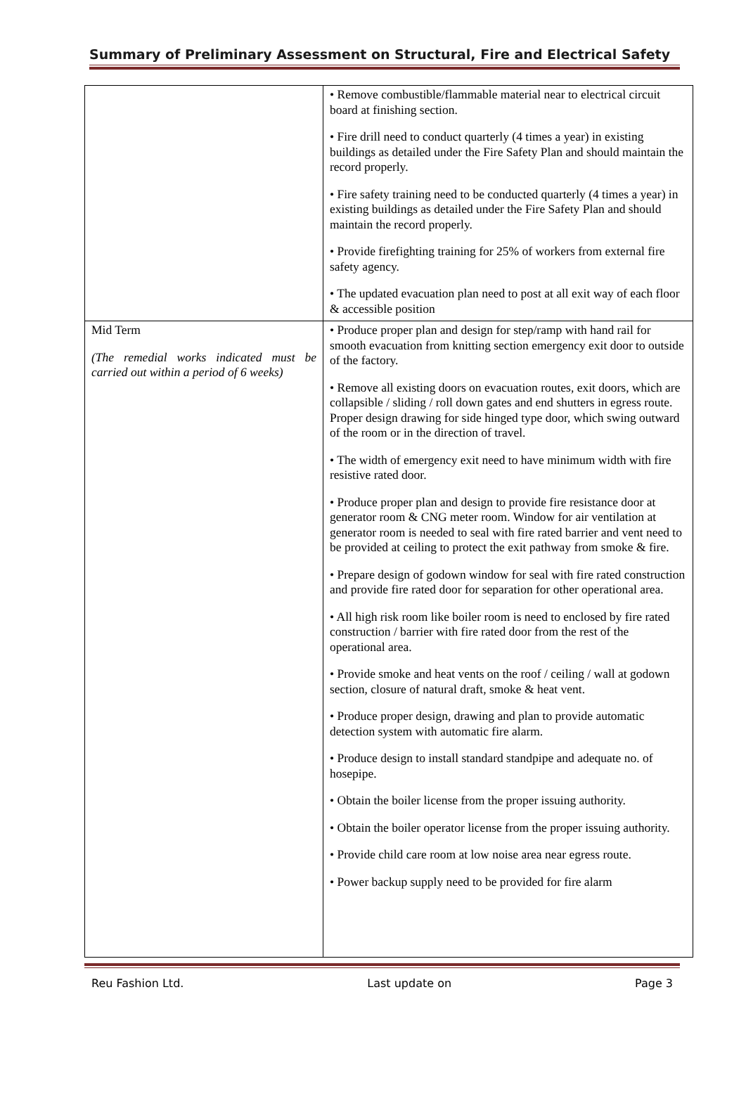Summary of Preliminary Assessment on Structural, Fire and Electrical Safety
| | • Remove combustible/flammable material near to electrical circuit board at finishing section. • Fire drill need to conduct quarterly (4 times a year) in existing buildings as detailed under the Fire Safety Plan and should maintain the record properly. • Fire safety training need to be conducted quarterly (4 times a year) in existing buildings as detailed under the Fire Safety Plan and should maintain the record properly. • Provide firefighting training for 25% of workers from external fire safety agency. • The updated evacuation plan need to post at all exit way of each floor & accessible position |
| Mid Term (The remedial works indicated must be carried out within a period of 6 weeks) | • Produce proper plan and design for step/ramp with hand rail for smooth evacuation from knitting section emergency exit door to outside of the factory. • Remove all existing doors on evacuation routes, exit doors, which are collapsible / sliding / roll down gates and end shutters in egress route. Proper design drawing for side hinged type door, which swing outward of the room or in the direction of travel. • The width of emergency exit need to have minimum width with fire resistive rated door. • Produce proper plan and design to provide fire resistance door at generator room & CNG meter room. Window for air ventilation at generator room is needed to seal with fire rated barrier and vent need to be provided at ceiling to protect the exit pathway from smoke & fire. • Prepare design of godown window for seal with fire rated construction and provide fire rated door for separation for other operational area. • All high risk room like boiler room is need to enclosed by fire rated construction / barrier with fire rated door from the rest of the operational area. • Provide smoke and heat vents on the roof / ceiling / wall at godown section, closure of natural draft, smoke & heat vent. • Produce proper design, drawing and plan to provide automatic detection system with automatic fire alarm. • Produce design to install standard standpipe and adequate no. of hosepipe. • Obtain the boiler license from the proper issuing authority. • Obtain the boiler operator license from the proper issuing authority. • Provide child care room at low noise area near egress route. • Power backup supply need to be provided for fire alarm |
Reu Fashion Ltd. Last update on Page 3